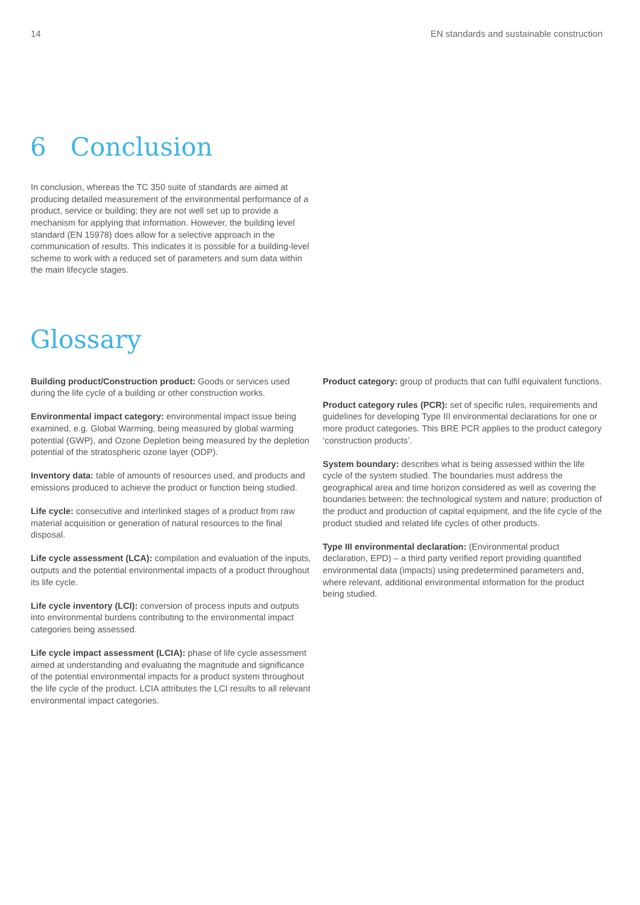14 EN standards and sustainable construction
6 Conclusion
In conclusion, whereas the TC 350 suite of standards are aimed at producing detailed measurement of the environmental performance of a product, service or building; they are not well set up to provide a mechanism for applying that information. However, the building level standard (EN 15978) does allow for a selective approach in the communication of results. This indicates it is possible for a building-level scheme to work with a reduced set of parameters and sum data within the main lifecycle stages.
Glossary
Building product/Construction product: Goods or services used during the life cycle of a building or other construction works.
Environmental impact category: environmental impact issue being examined, e.g. Global Warming, being measured by global warming potential (GWP), and Ozone Depletion being measured by the depletion potential of the stratospheric ozone layer (ODP).
Inventory data: table of amounts of resources used, and products and emissions produced to achieve the product or function being studied.
Life cycle: consecutive and interlinked stages of a product from raw material acquisition or generation of natural resources to the final disposal.
Life cycle assessment (LCA): compilation and evaluation of the inputs, outputs and the potential environmental impacts of a product throughout its life cycle.
Life cycle inventory (LCI): conversion of process inputs and outputs into environmental burdens contributing to the environmental impact categories being assessed.
Life cycle impact assessment (LCIA): phase of life cycle assessment aimed at understanding and evaluating the magnitude and significance of the potential environmental impacts for a product system throughout the life cycle of the product. LCIA attributes the LCI results to all relevant environmental impact categories.
Product category: group of products that can fulfil equivalent functions.
Product category rules (PCR): set of specific rules, requirements and guidelines for developing Type III environmental declarations for one or more product categories. This BRE PCR applies to the product category ‘construction products’.
System boundary: describes what is being assessed within the life cycle of the system studied. The boundaries must address the geographical area and time horizon considered as well as covering the boundaries between: the technological system and nature; production of the product and production of capital equipment, and the life cycle of the product studied and related life cycles of other products.
Type III environmental declaration: (Environmental product declaration, EPD) – a third party verified report providing quantified environmental data (impacts) using predetermined parameters and, where relevant, additional environmental information for the product being studied.